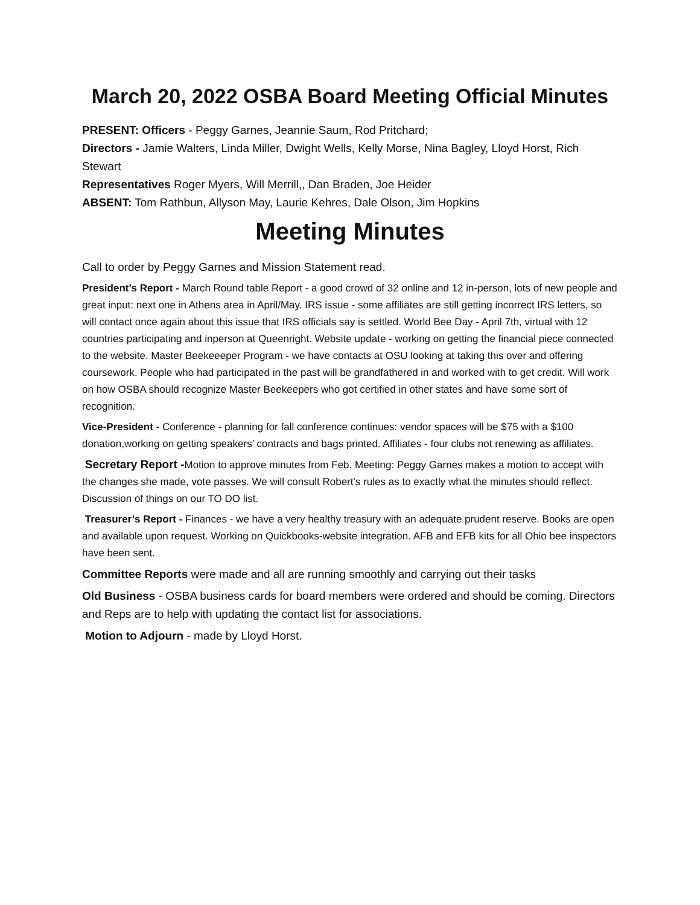March 20, 2022 OSBA Board Meeting Official Minutes
PRESENT: Officers - Peggy Garnes, Jeannie Saum, Rod Pritchard;
Directors - Jamie Walters, Linda Miller, Dwight Wells, Kelly Morse, Nina Bagley, Lloyd Horst, Rich Stewart
Representatives Roger Myers, Will Merrill,, Dan Braden, Joe Heider
ABSENT: Tom Rathbun, Allyson May, Laurie Kehres, Dale Olson, Jim Hopkins
Meeting Minutes
Call to order by Peggy Garnes and Mission Statement read.
President’s Report - March Round table Report - a good crowd of 32 online and 12 in-person, lots of new people and great input: next one in Athens area in April/May. IRS issue - some affiliates are still getting incorrect IRS letters, so will contact once again about this issue that IRS officials say is settled. World Bee Day - April 7th, virtual with 12 countries participating and inperson at Queenright. Website update - working on getting the financial piece connected to the website. Master Beekeeeper Program - we have contacts at OSU looking at taking this over and offering coursework. People who had participated in the past will be grandfathered in and worked with to get credit. Will work on how OSBA should recognize Master Beekeepers who got certified in other states and have some sort of recognition.
Vice-President - Conference - planning for fall conference continues: vendor spaces will be $75 with a $100 donation,working on getting speakers’ contracts and bags printed. Affiliates - four clubs not renewing as affiliates.
Secretary Report -Motion to approve minutes from Feb. Meeting: Peggy Garnes makes a motion to accept with the changes she made, vote passes. We will consult Robert’s rules as to exactly what the minutes should reflect. Discussion of things on our TO DO list.
Treasurer’s Report - Finances - we have a very healthy treasury with an adequate prudent reserve. Books are open and available upon request. Working on Quickbooks-website integration. AFB and EFB kits for all Ohio bee inspectors have been sent.
Committee Reports were made and all are running smoothly and carrying out their tasks
Old Business - OSBA business cards for board members were ordered and should be coming. Directors and Reps are to help with updating the contact list for associations.
Motion to Adjourn - made by Lloyd Horst.